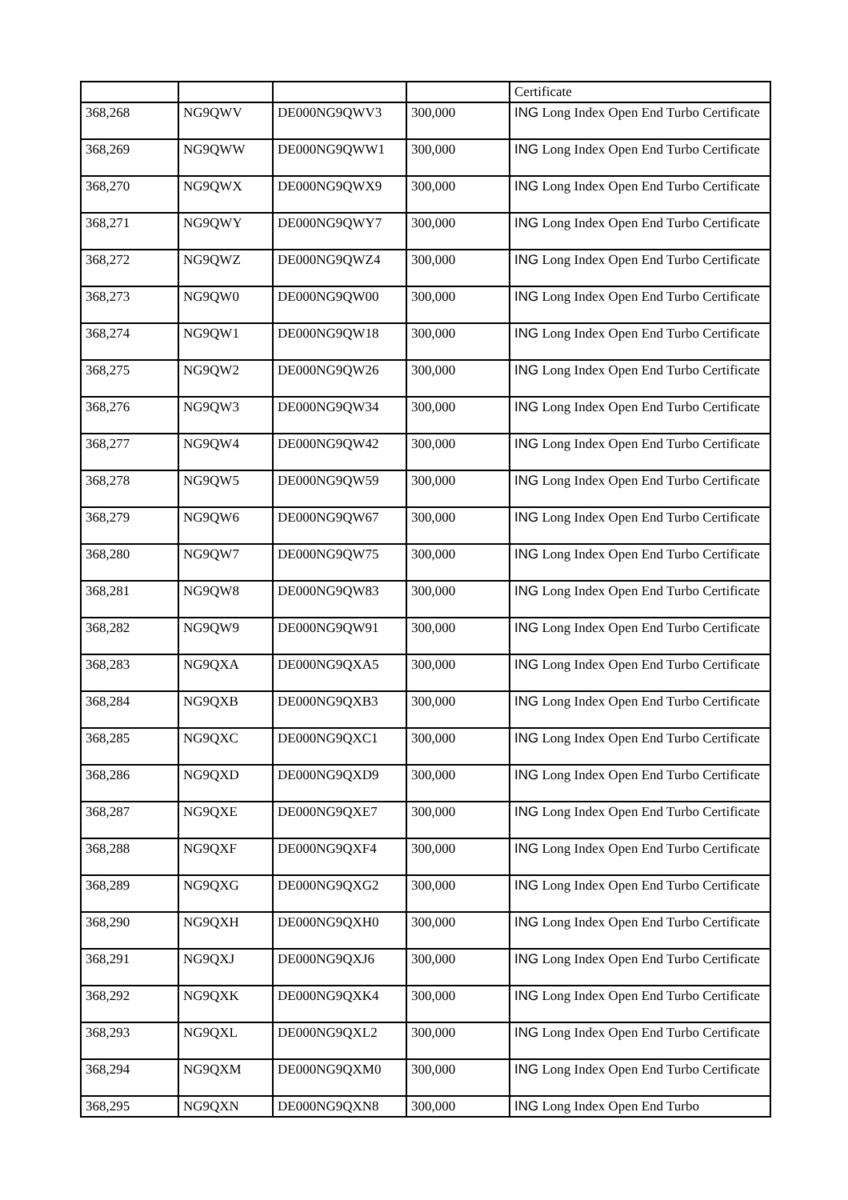| | | | | Certificate |
| 368,268 | NG9QWV | DE000NG9QWV3 | 300,000 | ING Long Index Open End Turbo Certificate |
| 368,269 | NG9QWW | DE000NG9QWW1 | 300,000 | ING Long Index Open End Turbo Certificate |
| 368,270 | NG9QWX | DE000NG9QWX9 | 300,000 | ING Long Index Open End Turbo Certificate |
| 368,271 | NG9QWY | DE000NG9QWY7 | 300,000 | ING Long Index Open End Turbo Certificate |
| 368,272 | NG9QWZ | DE000NG9QWZ4 | 300,000 | ING Long Index Open End Turbo Certificate |
| 368,273 | NG9QW0 | DE000NG9QW00 | 300,000 | ING Long Index Open End Turbo Certificate |
| 368,274 | NG9QW1 | DE000NG9QW18 | 300,000 | ING Long Index Open End Turbo Certificate |
| 368,275 | NG9QW2 | DE000NG9QW26 | 300,000 | ING Long Index Open End Turbo Certificate |
| 368,276 | NG9QW3 | DE000NG9QW34 | 300,000 | ING Long Index Open End Turbo Certificate |
| 368,277 | NG9QW4 | DE000NG9QW42 | 300,000 | ING Long Index Open End Turbo Certificate |
| 368,278 | NG9QW5 | DE000NG9QW59 | 300,000 | ING Long Index Open End Turbo Certificate |
| 368,279 | NG9QW6 | DE000NG9QW67 | 300,000 | ING Long Index Open End Turbo Certificate |
| 368,280 | NG9QW7 | DE000NG9QW75 | 300,000 | ING Long Index Open End Turbo Certificate |
| 368,281 | NG9QW8 | DE000NG9QW83 | 300,000 | ING Long Index Open End Turbo Certificate |
| 368,282 | NG9QW9 | DE000NG9QW91 | 300,000 | ING Long Index Open End Turbo Certificate |
| 368,283 | NG9QXA | DE000NG9QXA5 | 300,000 | ING Long Index Open End Turbo Certificate |
| 368,284 | NG9QXB | DE000NG9QXB3 | 300,000 | ING Long Index Open End Turbo Certificate |
| 368,285 | NG9QXC | DE000NG9QXC1 | 300,000 | ING Long Index Open End Turbo Certificate |
| 368,286 | NG9QXD | DE000NG9QXD9 | 300,000 | ING Long Index Open End Turbo Certificate |
| 368,287 | NG9QXE | DE000NG9QXE7 | 300,000 | ING Long Index Open End Turbo Certificate |
| 368,288 | NG9QXF | DE000NG9QXF4 | 300,000 | ING Long Index Open End Turbo Certificate |
| 368,289 | NG9QXG | DE000NG9QXG2 | 300,000 | ING Long Index Open End Turbo Certificate |
| 368,290 | NG9QXH | DE000NG9QXH0 | 300,000 | ING Long Index Open End Turbo Certificate |
| 368,291 | NG9QXJ | DE000NG9QXJ6 | 300,000 | ING Long Index Open End Turbo Certificate |
| 368,292 | NG9QXK | DE000NG9QXK4 | 300,000 | ING Long Index Open End Turbo Certificate |
| 368,293 | NG9QXL | DE000NG9QXL2 | 300,000 | ING Long Index Open End Turbo Certificate |
| 368,294 | NG9QXM | DE000NG9QXM0 | 300,000 | ING Long Index Open End Turbo Certificate |
| 368,295 | NG9QXN | DE000NG9QXN8 | 300,000 | ING Long Index Open End Turbo |